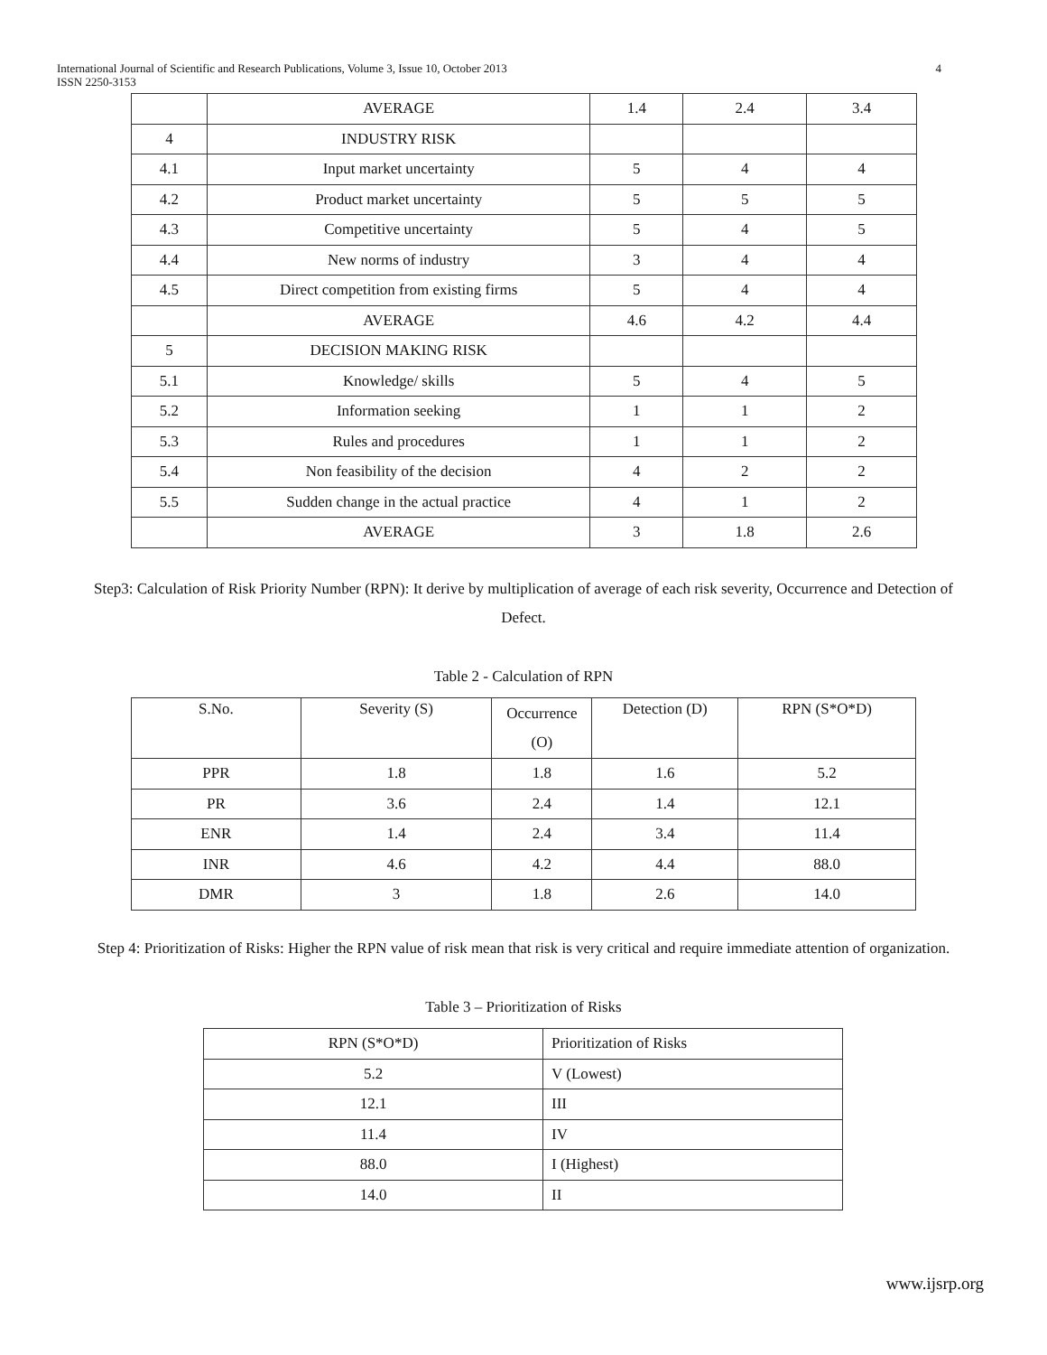4 International Journal of Scientific and Research Publications, Volume 3, Issue 10, October 2013
ISSN 2250-3153
| | AVERAGE | 1.4 | 2.4 | 3.4 |
| 4 | INDUSTRY RISK | | | |
| 4.1 | Input market uncertainty | 5 | 4 | 4 |
| 4.2 | Product market uncertainty | 5 | 5 | 5 |
| 4.3 | Competitive uncertainty | 5 | 4 | 5 |
| 4.4 | New norms of industry | 3 | 4 | 4 |
| 4.5 | Direct competition from existing firms | 5 | 4 | 4 |
| | AVERAGE | 4.6 | 4.2 | 4.4 |
| 5 | DECISION MAKING RISK | | | |
| 5.1 | Knowledge/ skills | 5 | 4 | 5 |
| 5.2 | Information seeking | 1 | 1 | 2 |
| 5.3 | Rules and procedures | 1 | 1 | 2 |
| 5.4 | Non feasibility of the decision | 4 | 2 | 2 |
| 5.5 | Sudden change in the actual practice | 4 | 1 | 2 |
| | AVERAGE | 3 | 1.8 | 2.6 |
Step3: Calculation of Risk Priority Number (RPN): It derive by multiplication of average of each risk severity, Occurrence and Detection of Defect.
Table 2 - Calculation of RPN
| S.No. | Severity (S) | Occurrence (O) | Detection (D) | RPN (S*O*D) |
| --- | --- | --- | --- | --- |
| PPR | 1.8 | 1.8 | 1.6 | 5.2 |
| PR | 3.6 | 2.4 | 1.4 | 12.1 |
| ENR | 1.4 | 2.4 | 3.4 | 11.4 |
| INR | 4.6 | 4.2 | 4.4 | 88.0 |
| DMR | 3 | 1.8 | 2.6 | 14.0 |
Step 4: Prioritization of Risks: Higher the RPN value of risk mean that risk is very critical and require immediate attention of organization.
Table 3 – Prioritization of Risks
| RPN (S*O*D) | Prioritization of Risks |
| --- | --- |
| 5.2 | V (Lowest) |
| 12.1 | III |
| 11.4 | IV |
| 88.0 | I (Highest) |
| 14.0 | II |
www.ijsrp.org